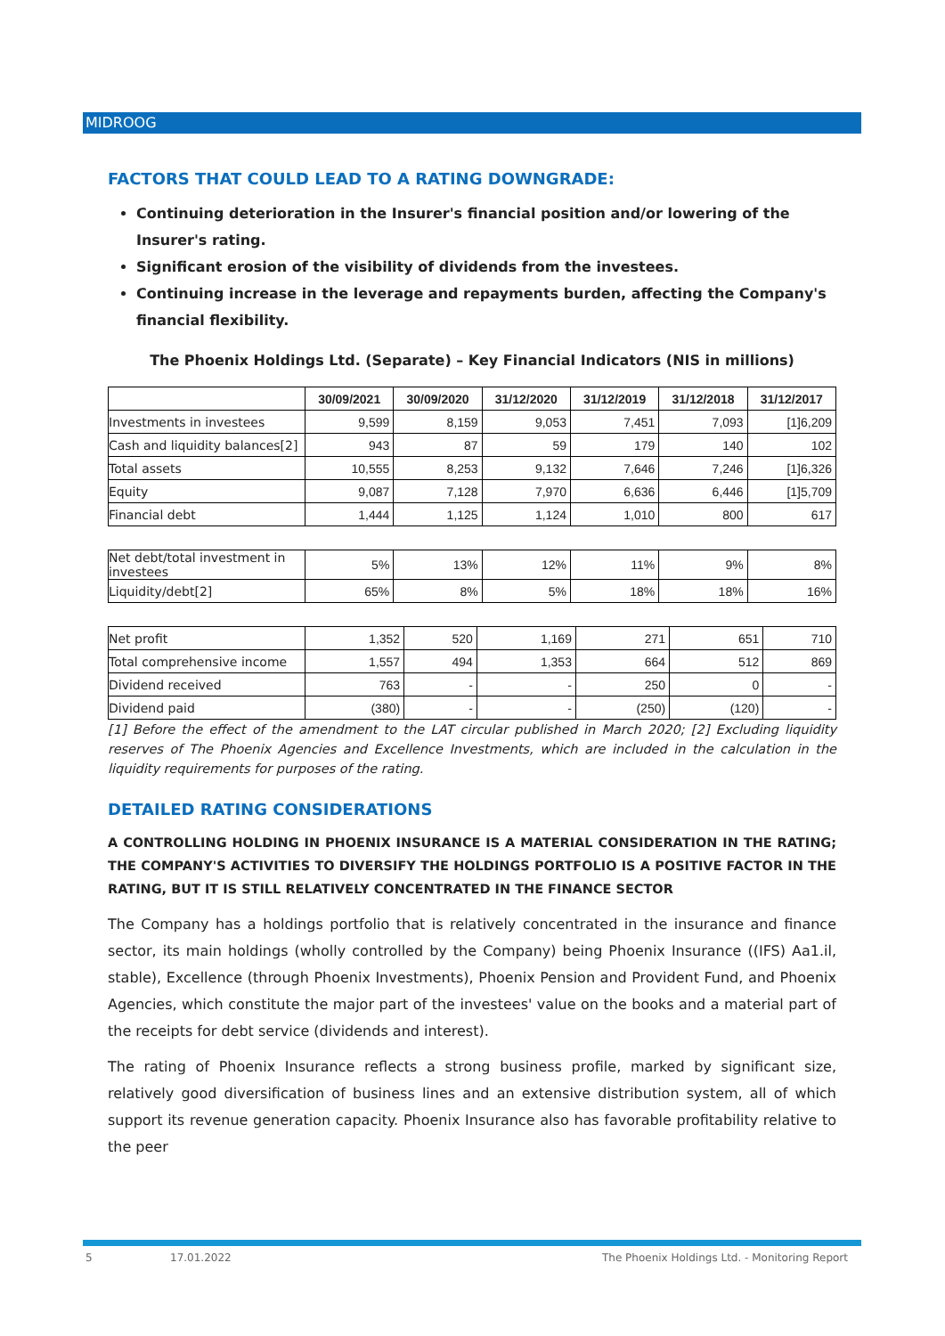MIDROOG
FACTORS THAT COULD LEAD TO A RATING DOWNGRADE:
Continuing deterioration in the Insurer's financial position and/or lowering of the Insurer's rating.
Significant erosion of the visibility of dividends from the investees.
Continuing increase in the leverage and repayments burden, affecting the Company's financial flexibility.
The Phoenix Holdings Ltd. (Separate) – Key Financial Indicators (NIS in millions)
| | 30/09/2021 | 30/09/2020 | 31/12/2020 | 31/12/2019 | 31/12/2018 | 31/12/2017 |
| --- | --- | --- | --- | --- | --- | --- |
| Investments in investees | 9,599 | 8,159 | 9,053 | 7,451 | 7,093 | [1]6,209 |
| Cash and liquidity balances[2] | 943 | 87 | 59 | 179 | 140 | 102 |
| Total assets | 10,555 | 8,253 | 9,132 | 7,646 | 7,246 | [1]6,326 |
| Equity | 9,087 | 7,128 | 7,970 | 6,636 | 6,446 | [1]5,709 |
| Financial debt | 1,444 | 1,125 | 1,124 | 1,010 | 800 | 617 |
| Net debt/total investment in investees | 5% | 13% | 12% | 11% | 9% | 8% |
| Liquidity/debt[2] | 65% | 8% | 5% | 18% | 18% | 16% |
| Net profit | 1,352 | 520 | 1,169 | 271 | 651 | 710 |
| Total comprehensive income | 1,557 | 494 | 1,353 | 664 | 512 | 869 |
| Dividend received | 763 | - | - | 250 | 0 | - |
| Dividend paid | (380) | - | - | (250) | (120) | - |
[1] Before the effect of the amendment to the LAT circular published in March 2020; [2] Excluding liquidity reserves of The Phoenix Agencies and Excellence Investments, which are included in the calculation in the liquidity requirements for purposes of the rating.
DETAILED RATING CONSIDERATIONS
A CONTROLLING HOLDING IN PHOENIX INSURANCE IS A MATERIAL CONSIDERATION IN THE RATING; THE COMPANY'S ACTIVITIES TO DIVERSIFY THE HOLDINGS PORTFOLIO IS A POSITIVE FACTOR IN THE RATING, BUT IT IS STILL RELATIVELY CONCENTRATED IN THE FINANCE SECTOR
The Company has a holdings portfolio that is relatively concentrated in the insurance and finance sector, its main holdings (wholly controlled by the Company) being Phoenix Insurance ((IFS) Aa1.il, stable), Excellence (through Phoenix Investments), Phoenix Pension and Provident Fund, and Phoenix Agencies, which constitute the major part of the investees' value on the books and a material part of the receipts for debt service (dividends and interest).
The rating of Phoenix Insurance reflects a strong business profile, marked by significant size, relatively good diversification of business lines and an extensive distribution system, all of which support its revenue generation capacity. Phoenix Insurance also has favorable profitability relative to the peer
5 17.01.2022 The Phoenix Holdings Ltd. - Monitoring Report